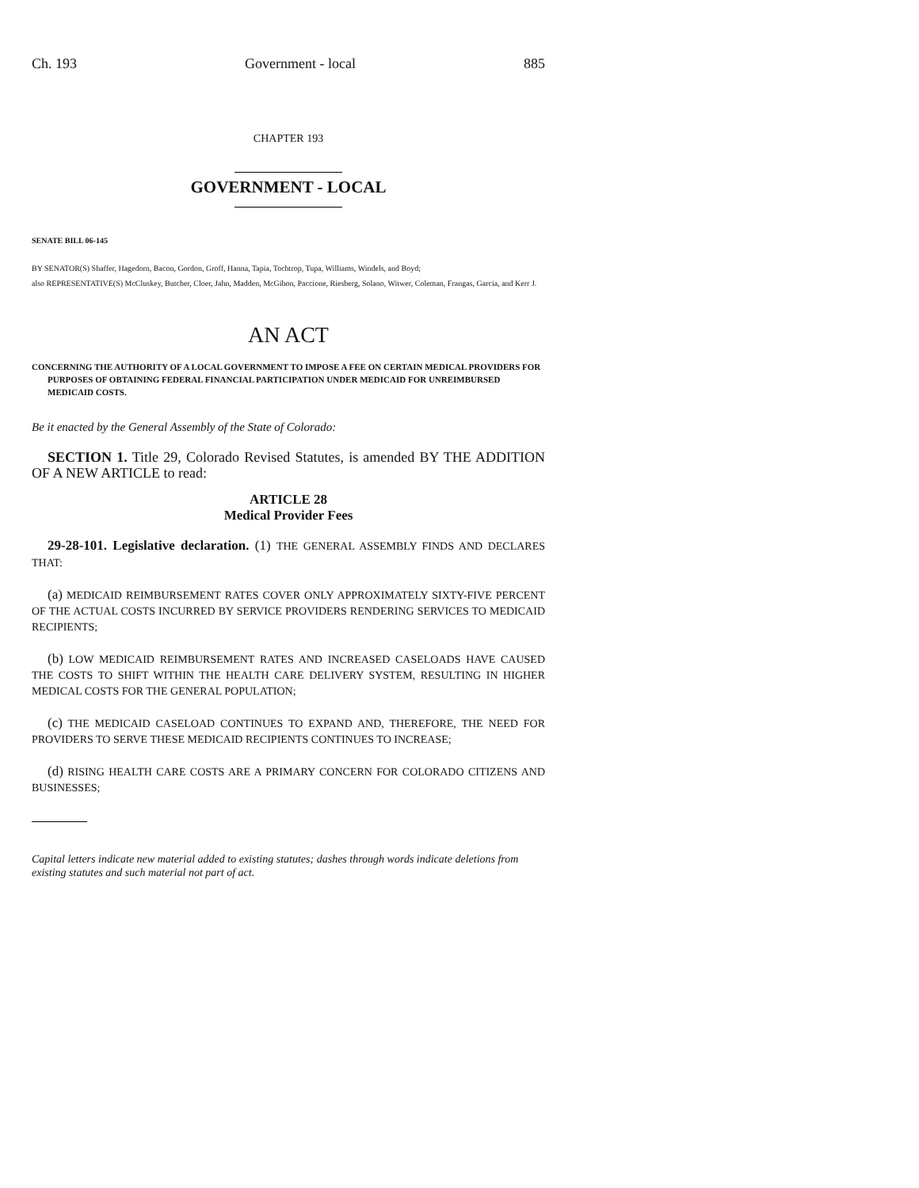Ch. 193 Government - local 885
CHAPTER 193
GOVERNMENT - LOCAL
SENATE BILL 06-145
BY SENATOR(S) Shaffer, Hagedorn, Bacon, Gordon, Groff, Hanna, Tapia, Tochtrop, Tupa, Williams, Windels, and Boyd;
also REPRESENTATIVE(S) McCluskey, Butcher, Cloer, Jahn, Madden, McGihon, Paccione, Riesberg, Solano, Witwer, Coleman, Frangas, Garcia, and Kerr J.
AN ACT
CONCERNING THE AUTHORITY OF A LOCAL GOVERNMENT TO IMPOSE A FEE ON CERTAIN MEDICAL PROVIDERS FOR PURPOSES OF OBTAINING FEDERAL FINANCIAL PARTICIPATION UNDER MEDICAID FOR UNREIMBURSED MEDICAID COSTS.
Be it enacted by the General Assembly of the State of Colorado:
SECTION 1. Title 29, Colorado Revised Statutes, is amended BY THE ADDITION OF A NEW ARTICLE to read:
ARTICLE 28
Medical Provider Fees
29-28-101. Legislative declaration. (1) THE GENERAL ASSEMBLY FINDS AND DECLARES THAT:
(a) MEDICAID REIMBURSEMENT RATES COVER ONLY APPROXIMATELY SIXTY-FIVE PERCENT OF THE ACTUAL COSTS INCURRED BY SERVICE PROVIDERS RENDERING SERVICES TO MEDICAID RECIPIENTS;
(b) LOW MEDICAID REIMBURSEMENT RATES AND INCREASED CASELOADS HAVE CAUSED THE COSTS TO SHIFT WITHIN THE HEALTH CARE DELIVERY SYSTEM, RESULTING IN HIGHER MEDICAL COSTS FOR THE GENERAL POPULATION;
(c) THE MEDICAID CASELOAD CONTINUES TO EXPAND AND, THEREFORE, THE NEED FOR PROVIDERS TO SERVE THESE MEDICAID RECIPIENTS CONTINUES TO INCREASE;
(d) RISING HEALTH CARE COSTS ARE A PRIMARY CONCERN FOR COLORADO CITIZENS AND BUSINESSES;
Capital letters indicate new material added to existing statutes; dashes through words indicate deletions from existing statutes and such material not part of act.